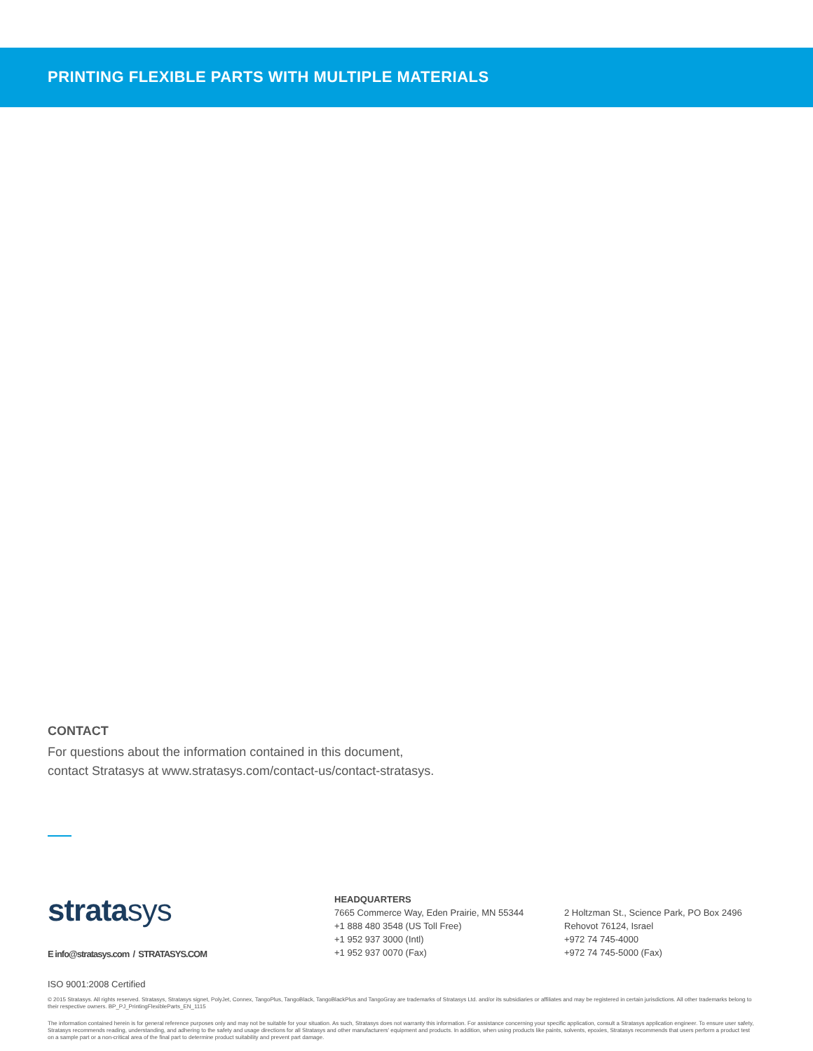PRINTING FLEXIBLE PARTS WITH MULTIPLE MATERIALS
CONTACT
For questions about the information contained in this document,
contact Stratasys at www.stratasys.com/contact-us/contact-stratasys.
stratasys
E info@stratasys.com / STRATASYS.COM
HEADQUARTERS
7665 Commerce Way, Eden Prairie, MN 55344
+1 888 480 3548 (US Toll Free)
+1 952 937 3000 (Intl)
+1 952 937 0070 (Fax)
2 Holtzman St., Science Park, PO Box 2496
Rehovot 76124, Israel
+972 74 745-4000
+972 74 745-5000 (Fax)
ISO 9001:2008 Certified
© 2015 Stratasys. All rights reserved. Stratasys, Stratasys signet, PolyJet, Connex, TangoPlus, TangoBlack, TangoBlackPlus and TangoGray are trademarks of Stratasys Ltd. and/or its subsidiaries or affiliates and may be registered in certain jurisdictions. All other trademarks belong to their respective owners. BP_PJ_PrintingFlexibleParts_EN_1115
The information contained herein is for general reference purposes only and may not be suitable for your situation. As such, Stratasys does not warranty this information. For assistance concerning your specific application, consult a Stratasys application engineer. To ensure user safety, Stratasys recommends reading, understanding, and adhering to the safety and usage directions for all Stratasys and other manufacturers' equipment and products. In addition, when using products like paints, solvents, epoxies, Stratasys recommends that users perform a product test on a sample part or a non-critical area of the final part to determine product suitability and prevent part damage.